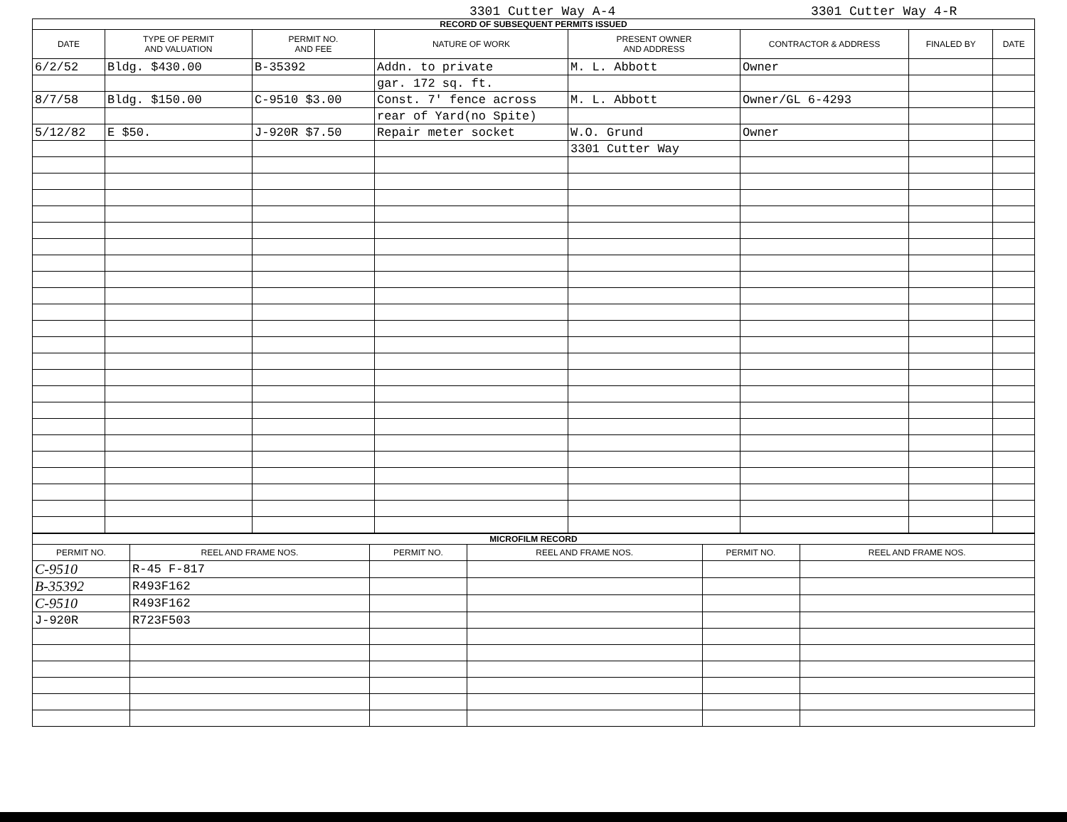3301 Cutter Way A-4 3301 Cutter Way 4-R
RECORD OF SUBSEQUENT PERMITS ISSUED
| DATE | TYPE OF PERMIT AND VALUATION | PERMIT NO. AND FEE | NATURE OF WORK | PRESENT OWNER AND ADDRESS | CONTRACTOR & ADDRESS | FINALED BY | DATE |
| --- | --- | --- | --- | --- | --- | --- | --- |
| 6/2/52 | Bldg. $430.00 | B-35392 | Addn. to private | M. L. Abbott | Owner | | |
| | | | gar. 172 sq. ft. | | | | |
| 8/7/58 | Bldg. $150.00 | C-9510 $3.00 | Const. 7' fence across | M. L. Abbott | Owner/GL 6-4293 | | |
| | | | rear of Yard(no Spite) | | | | |
| 5/12/82 | E $50. | J-920R $7.50 | Repair meter socket | W.O. Grund | Owner | | |
| | | | | 3301 Cutter Way | | | |
MICROFILM RECORD
| PERMIT NO. | REEL AND FRAME NOS. | PERMIT NO. | REEL AND FRAME NOS. | PERMIT NO. | REEL AND FRAME NOS. |
| --- | --- | --- | --- | --- | --- |
| C-9510 | R-45 F-817 | | | | |
| B-35392 | R493F162 | | | | |
| C-9510 | R493F162 | | | | |
| J-920R | R723F503 | | | | |